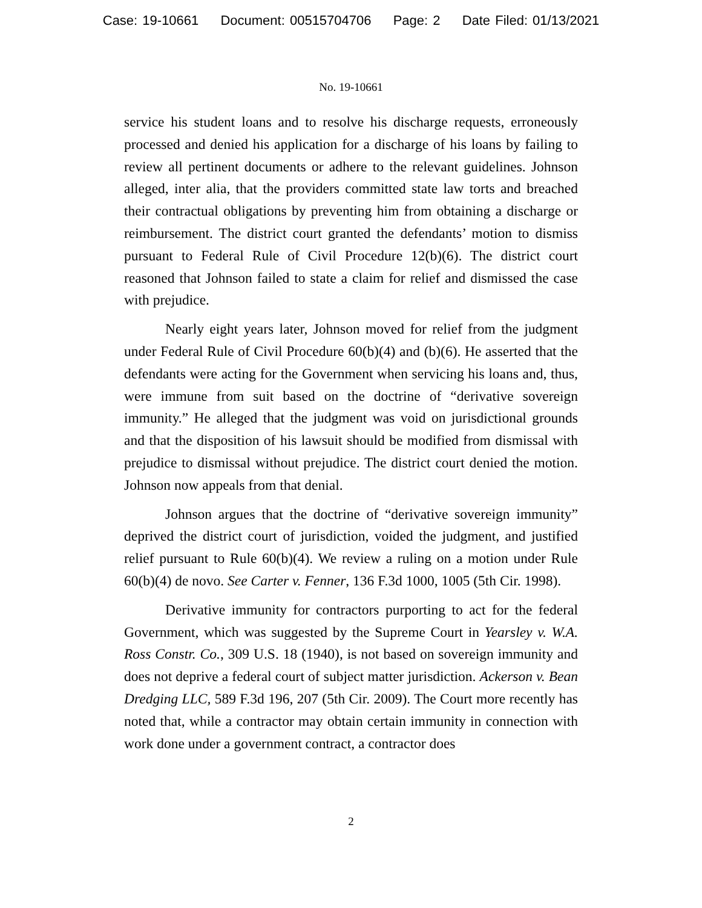Case: 19-10661 Document: 00515704706 Page: 2 Date Filed: 01/13/2021
No. 19-10661
service his student loans and to resolve his discharge requests, erroneously processed and denied his application for a discharge of his loans by failing to review all pertinent documents or adhere to the relevant guidelines. Johnson alleged, inter alia, that the providers committed state law torts and breached their contractual obligations by preventing him from obtaining a discharge or reimbursement. The district court granted the defendants’ motion to dismiss pursuant to Federal Rule of Civil Procedure 12(b)(6). The district court reasoned that Johnson failed to state a claim for relief and dismissed the case with prejudice.
Nearly eight years later, Johnson moved for relief from the judgment under Federal Rule of Civil Procedure 60(b)(4) and (b)(6). He asserted that the defendants were acting for the Government when servicing his loans and, thus, were immune from suit based on the doctrine of “derivative sovereign immunity.” He alleged that the judgment was void on jurisdictional grounds and that the disposition of his lawsuit should be modified from dismissal with prejudice to dismissal without prejudice. The district court denied the motion. Johnson now appeals from that denial.
Johnson argues that the doctrine of “derivative sovereign immunity” deprived the district court of jurisdiction, voided the judgment, and justified relief pursuant to Rule 60(b)(4). We review a ruling on a motion under Rule 60(b)(4) de novo. See Carter v. Fenner, 136 F.3d 1000, 1005 (5th Cir. 1998).
Derivative immunity for contractors purporting to act for the federal Government, which was suggested by the Supreme Court in Yearsley v. W.A. Ross Constr. Co., 309 U.S. 18 (1940), is not based on sovereign immunity and does not deprive a federal court of subject matter jurisdiction. Ackerson v. Bean Dredging LLC, 589 F.3d 196, 207 (5th Cir. 2009). The Court more recently has noted that, while a contractor may obtain certain immunity in connection with work done under a government contract, a contractor does
2